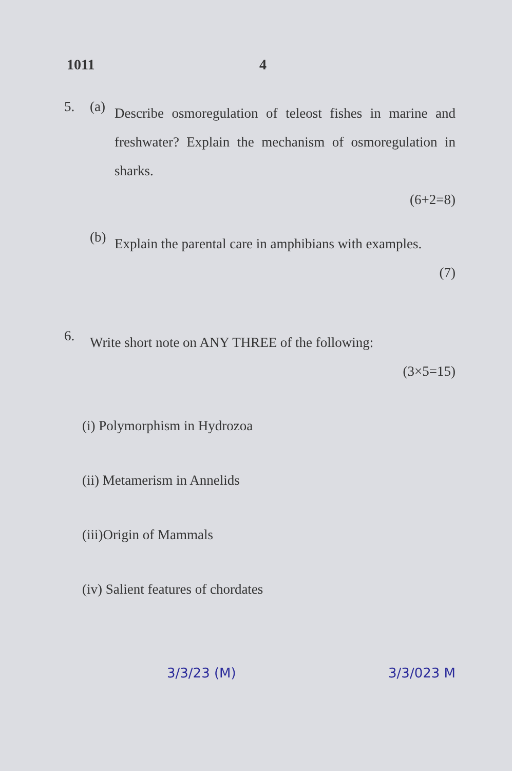1011 4
5. (a)
Describe osmoregulation of teleost fishes in marine and freshwater? Explain the mechanism of osmoregulation in sharks.
(6+2=8)
(b)
Explain the parental care in amphibians with examples.
(7)
6.
Write short note on ANY THREE of the following:
(3×5=15)
(i) Polymorphism in Hydrozoa
(ii) Metamerism in Annelids
(iii)Origin of Mammals
(iv) Salient features of chordates
3/3/23 (M) 3/3/023 M